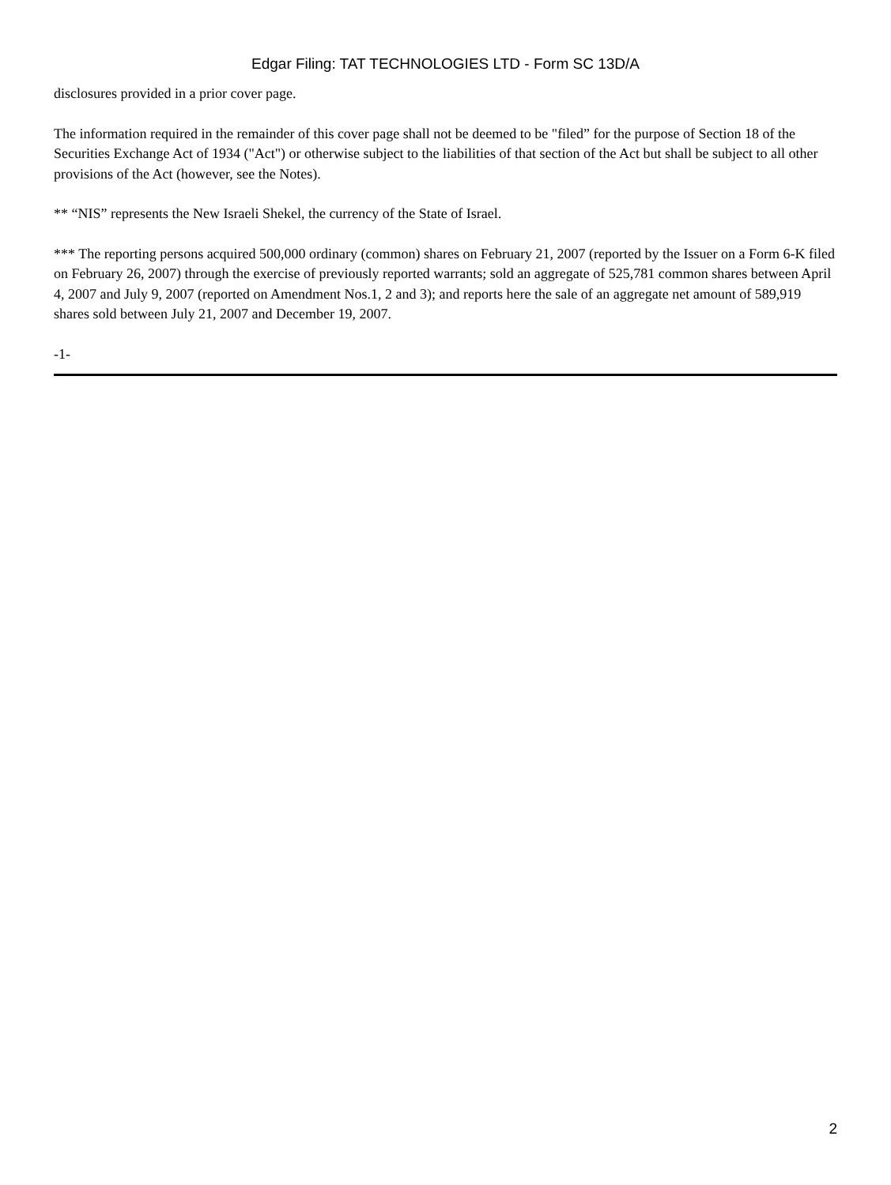Edgar Filing: TAT TECHNOLOGIES LTD - Form SC 13D/A
disclosures provided in a prior cover page.
The information required in the remainder of this cover page shall not be deemed to be "filed” for the purpose of Section 18 of the Securities Exchange Act of 1934 ("Act") or otherwise subject to the liabilities of that section of the Act but shall be subject to all other provisions of the Act (however, see the Notes).
** “NIS” represents the New Israeli Shekel, the currency of the State of Israel.
*** The reporting persons acquired 500,000 ordinary (common) shares on February 21, 2007 (reported by the Issuer on a Form 6-K filed on February 26, 2007) through the exercise of previously reported warrants; sold an aggregate of 525,781 common shares between April 4, 2007 and July 9, 2007 (reported on Amendment Nos.1, 2 and 3); and reports here the sale of an aggregate net amount of 589,919 shares sold between July 21, 2007 and December 19, 2007.
-1-
2